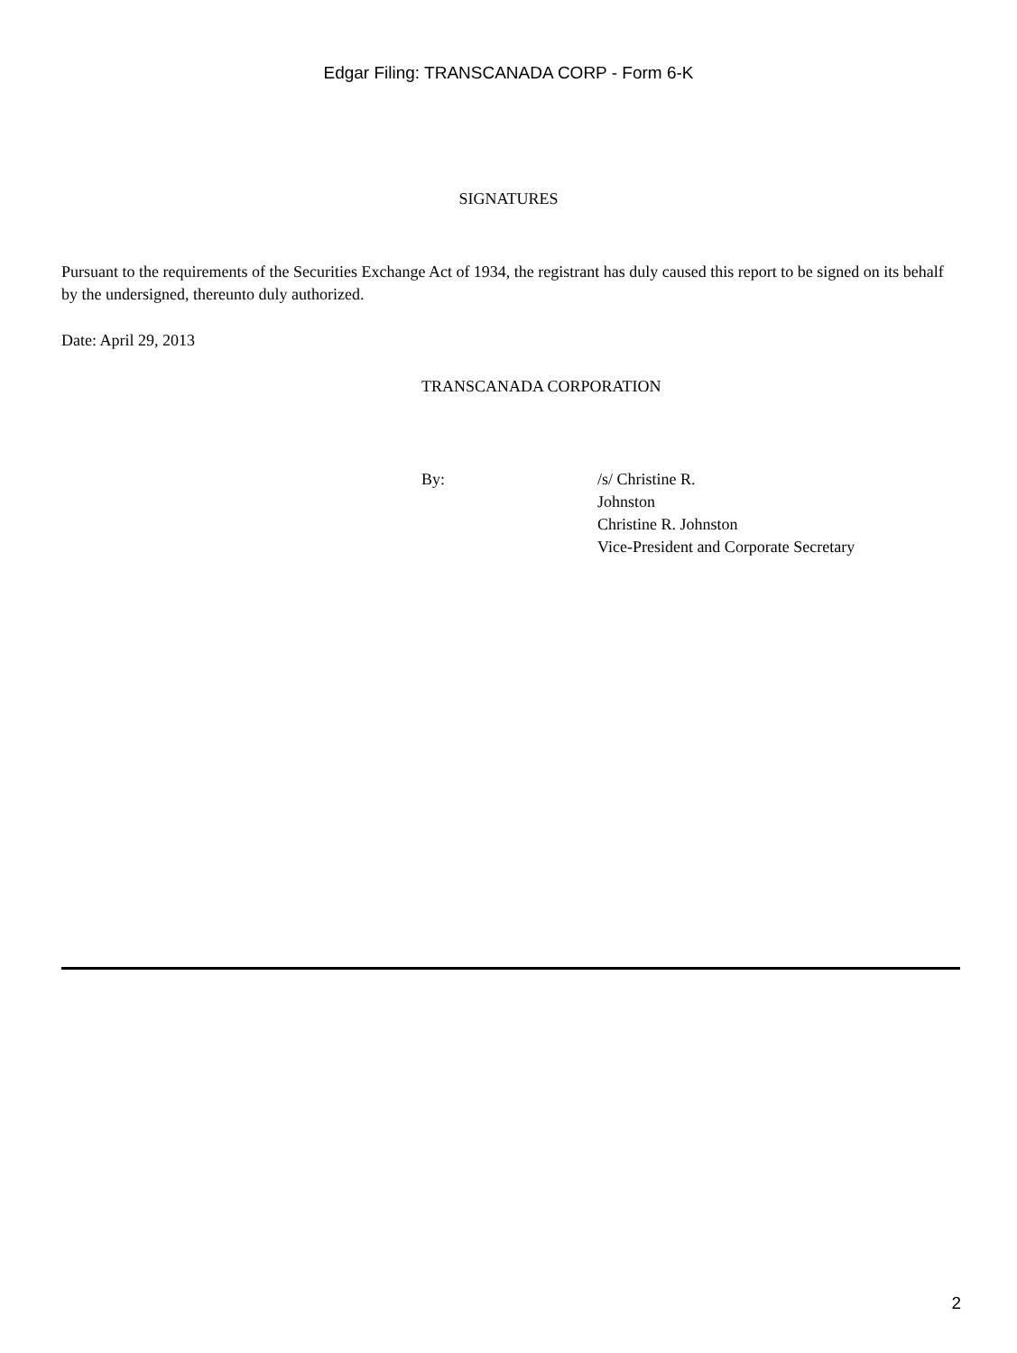Edgar Filing: TRANSCANADA CORP - Form 6-K
SIGNATURES
Pursuant to the requirements of the Securities Exchange Act of 1934, the registrant has duly caused this report to be signed on its behalf by the undersigned, thereunto duly authorized.
Date: April 29, 2013
TRANSCANADA CORPORATION
By: /s/ Christine R.
Johnston
Christine R. Johnston
Vice-President and Corporate Secretary
2